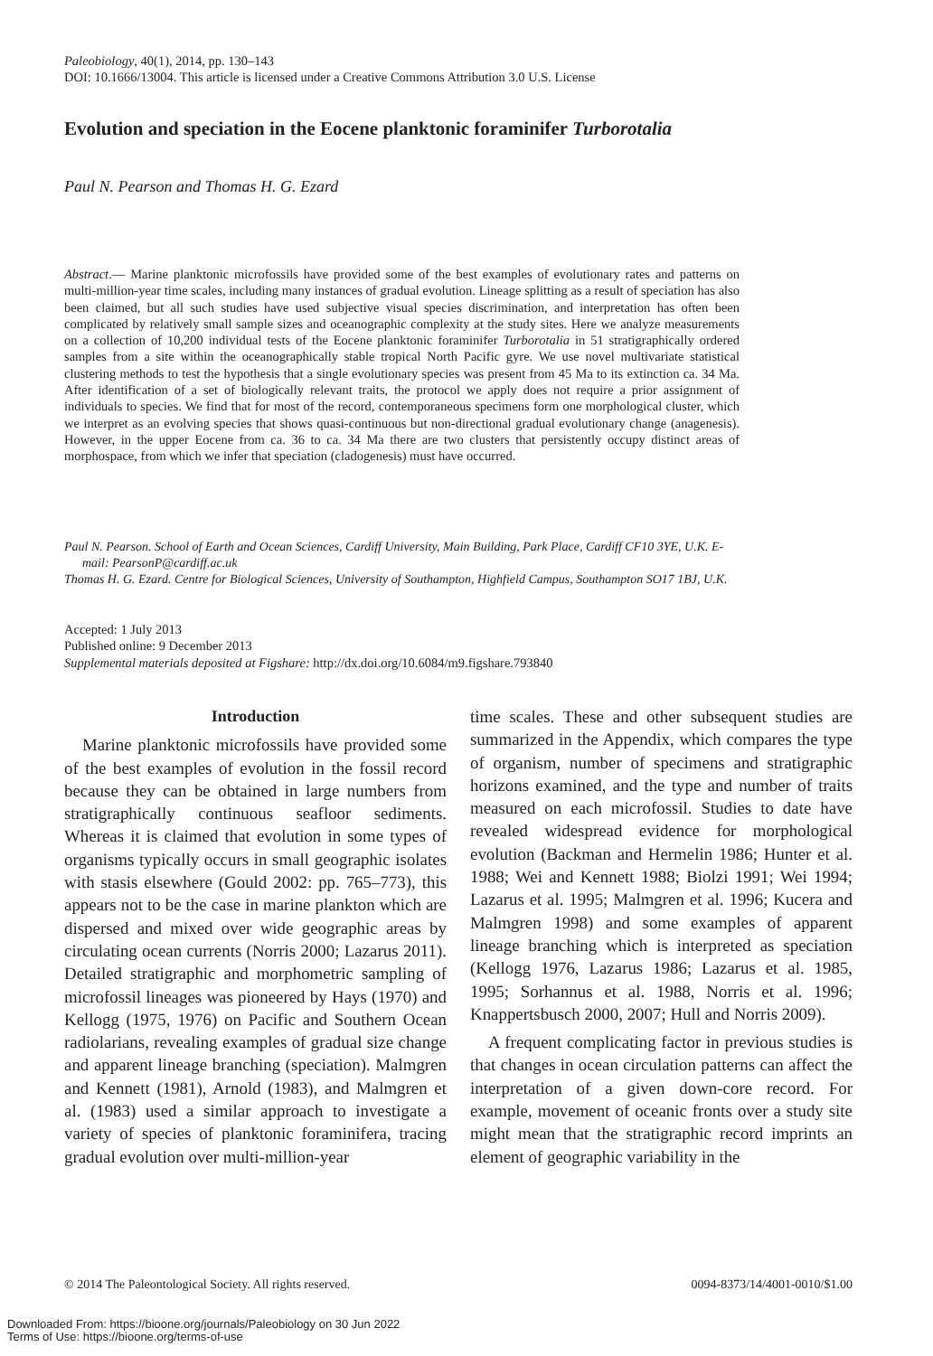Paleobiology, 40(1), 2014, pp. 130–143
DOI: 10.1666/13004. This article is licensed under a Creative Commons Attribution 3.0 U.S. License
Evolution and speciation in the Eocene planktonic foraminifer Turborotalia
Paul N. Pearson and Thomas H. G. Ezard
Abstract.— Marine planktonic microfossils have provided some of the best examples of evolutionary rates and patterns on multi-million-year time scales, including many instances of gradual evolution. Lineage splitting as a result of speciation has also been claimed, but all such studies have used subjective visual species discrimination, and interpretation has often been complicated by relatively small sample sizes and oceanographic complexity at the study sites. Here we analyze measurements on a collection of 10,200 individual tests of the Eocene planktonic foraminifer Turborotalia in 51 stratigraphically ordered samples from a site within the oceanographically stable tropical North Pacific gyre. We use novel multivariate statistical clustering methods to test the hypothesis that a single evolutionary species was present from 45 Ma to its extinction ca. 34 Ma. After identification of a set of biologically relevant traits, the protocol we apply does not require a prior assignment of individuals to species. We find that for most of the record, contemporaneous specimens form one morphological cluster, which we interpret as an evolving species that shows quasi-continuous but non-directional gradual evolutionary change (anagenesis). However, in the upper Eocene from ca. 36 to ca. 34 Ma there are two clusters that persistently occupy distinct areas of morphospace, from which we infer that speciation (cladogenesis) must have occurred.
Paul N. Pearson. School of Earth and Ocean Sciences, Cardiff University, Main Building, Park Place, Cardiff CF10 3YE, U.K. E-mail: PearsonP@cardiff.ac.uk
Thomas H. G. Ezard. Centre for Biological Sciences, University of Southampton, Highfield Campus, Southampton SO17 1BJ, U.K.
Accepted: 1 July 2013
Published online: 9 December 2013
Supplemental materials deposited at Figshare: http://dx.doi.org/10.6084/m9.figshare.793840
Introduction
Marine planktonic microfossils have provided some of the best examples of evolution in the fossil record because they can be obtained in large numbers from stratigraphically continuous seafloor sediments. Whereas it is claimed that evolution in some types of organisms typically occurs in small geographic isolates with stasis elsewhere (Gould 2002: pp. 765–773), this appears not to be the case in marine plankton which are dispersed and mixed over wide geographic areas by circulating ocean currents (Norris 2000; Lazarus 2011). Detailed stratigraphic and morphometric sampling of microfossil lineages was pioneered by Hays (1970) and Kellogg (1975, 1976) on Pacific and Southern Ocean radiolarians, revealing examples of gradual size change and apparent lineage branching (speciation). Malmgren and Kennett (1981), Arnold (1983), and Malmgren et al. (1983) used a similar approach to investigate a variety of species of planktonic foraminifera, tracing gradual evolution over multi-million-year
time scales. These and other subsequent studies are summarized in the Appendix, which compares the type of organism, number of specimens and stratigraphic horizons examined, and the type and number of traits measured on each microfossil. Studies to date have revealed widespread evidence for morphological evolution (Backman and Hermelin 1986; Hunter et al. 1988; Wei and Kennett 1988; Biolzi 1991; Wei 1994; Lazarus et al. 1995; Malmgren et al. 1996; Kucera and Malmgren 1998) and some examples of apparent lineage branching which is interpreted as speciation (Kellogg 1976, Lazarus 1986; Lazarus et al. 1985, 1995; Sorhannus et al. 1988, Norris et al. 1996; Knappertsbusch 2000, 2007; Hull and Norris 2009).
A frequent complicating factor in previous studies is that changes in ocean circulation patterns can affect the interpretation of a given down-core record. For example, movement of oceanic fronts over a study site might mean that the stratigraphic record imprints an element of geographic variability in the
© 2014 The Paleontological Society. All rights reserved. 0094-8373/14/4001-0010/$1.00
Downloaded From: https://bioone.org/journals/Paleobiology on 30 Jun 2022
Terms of Use: https://bioone.org/terms-of-use